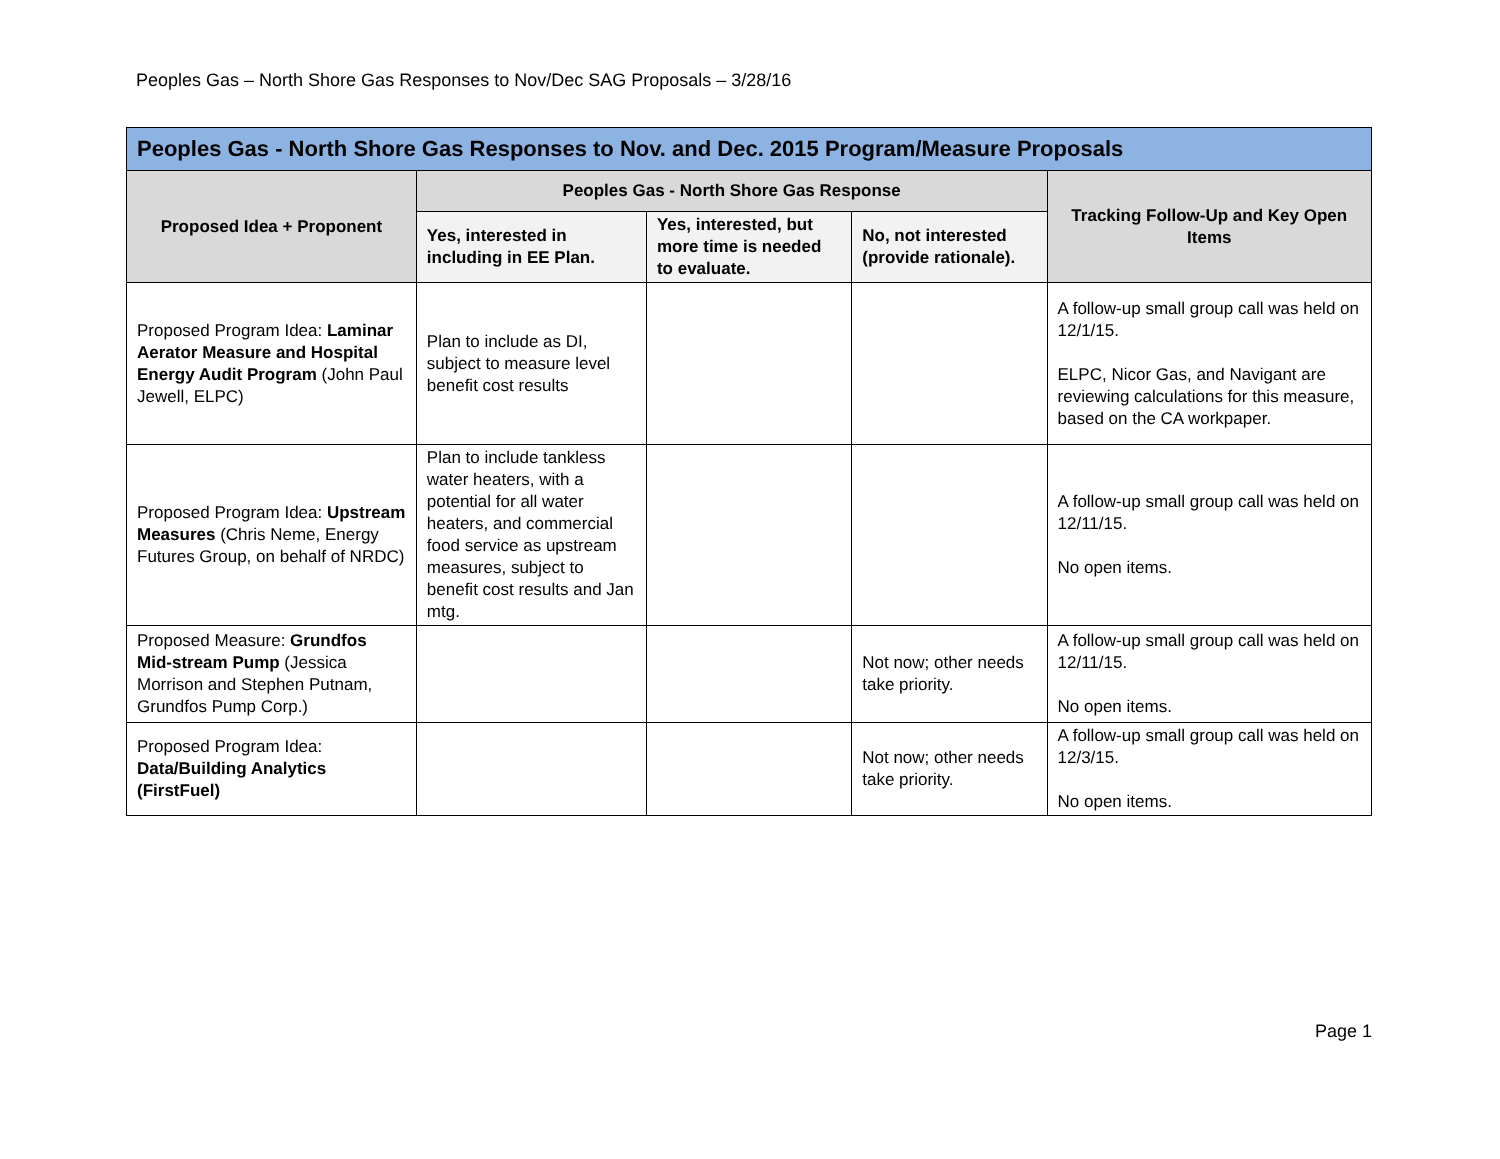Peoples Gas – North Shore Gas Responses to Nov/Dec SAG Proposals – 3/28/16
| Peoples Gas - North Shore Gas Responses to Nov. and Dec. 2015 Program/Measure Proposals | | | | |
| --- | --- | --- | --- | --- |
| Proposed Idea + Proponent | Peoples Gas - North Shore Gas Response | | | Tracking Follow-Up and Key Open Items |
| | Yes, interested in including in EE Plan. | Yes, interested, but more time is needed to evaluate. | No, not interested (provide rationale). | |
| Proposed Program Idea: Laminar Aerator Measure and Hospital Energy Audit Program (John Paul Jewell, ELPC) | Plan to include as DI, subject to measure level benefit cost results | | | A follow-up small group call was held on 12/1/15. ELPC, Nicor Gas, and Navigant are reviewing calculations for this measure, based on the CA workpaper. |
| Proposed Program Idea: Upstream Measures (Chris Neme, Energy Futures Group, on behalf of NRDC) | Plan to include tankless water heaters, with a potential for all water heaters, and commercial food service as upstream measures, subject to benefit cost results and Jan mtg. | | | A follow-up small group call was held on 12/11/15. No open items. |
| Proposed Measure: Grundfos Mid-stream Pump (Jessica Morrison and Stephen Putnam, Grundfos Pump Corp.) | | | Not now; other needs take priority. | A follow-up small group call was held on 12/11/15. No open items. |
| Proposed Program Idea: Data/Building Analytics (FirstFuel) | | | Not now; other needs take priority. | A follow-up small group call was held on 12/3/15. No open items. |
Page 1